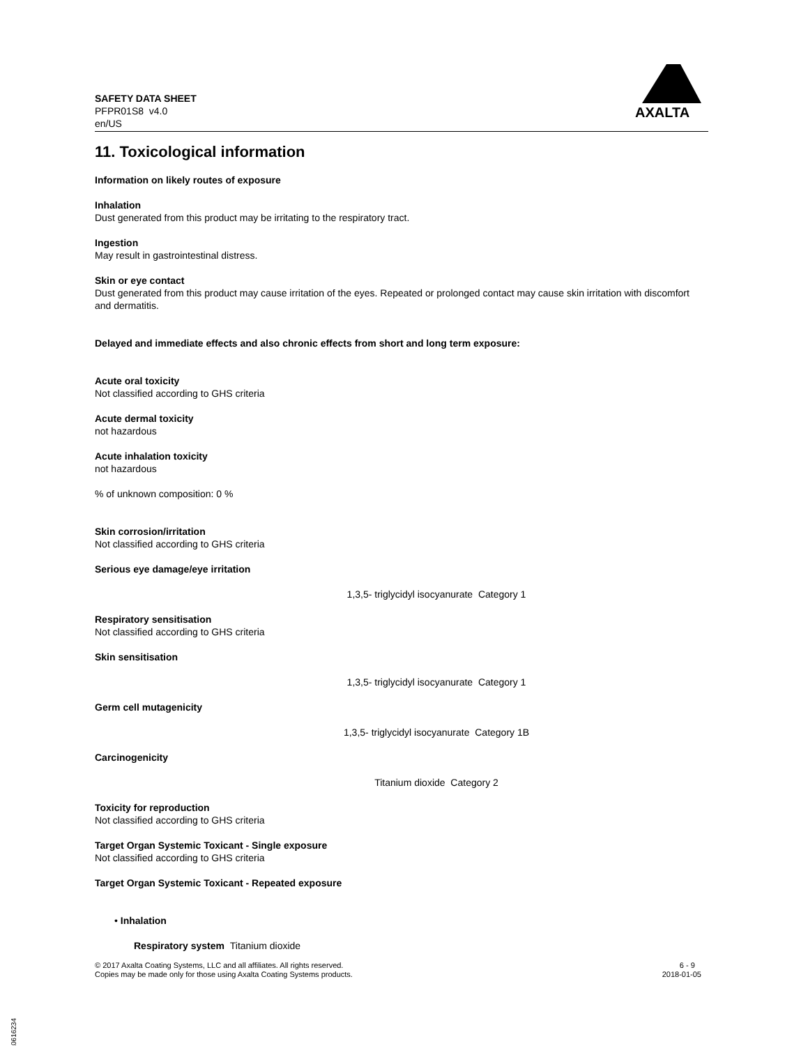SAFETY DATA SHEET
PFPR01S8 v4.0
en/US
AXALTA
11. Toxicological information
Information on likely routes of exposure
Inhalation
Dust generated from this product may be irritating to the respiratory tract.
Ingestion
May result in gastrointestinal distress.
Skin or eye contact
Dust generated from this product may cause irritation of the eyes. Repeated or prolonged contact may cause skin irritation with discomfort and dermatitis.
Delayed and immediate effects and also chronic effects from short and long term exposure:
Acute oral toxicity
Not classified according to GHS criteria
Acute dermal toxicity
not hazardous
Acute inhalation toxicity
not hazardous
% of unknown composition: 0 %
Skin corrosion/irritation
Not classified according to GHS criteria
Serious eye damage/eye irritation
1,3,5- triglycidyl isocyanurate Category 1
Respiratory sensitisation
Not classified according to GHS criteria
Skin sensitisation
1,3,5- triglycidyl isocyanurate Category 1
Germ cell mutagenicity
1,3,5- triglycidyl isocyanurate Category 1B
Carcinogenicity
Titanium dioxide Category 2
Toxicity for reproduction
Not classified according to GHS criteria
Target Organ Systemic Toxicant - Single exposure
Not classified according to GHS criteria
Target Organ Systemic Toxicant - Repeated exposure
• Inhalation
Respiratory system Titanium dioxide
© 2017 Axalta Coating Systems, LLC and all affiliates. All rights reserved.
Copies may be made only for those using Axalta Coating Systems products.
6 - 9
2018-01-05
B10616234